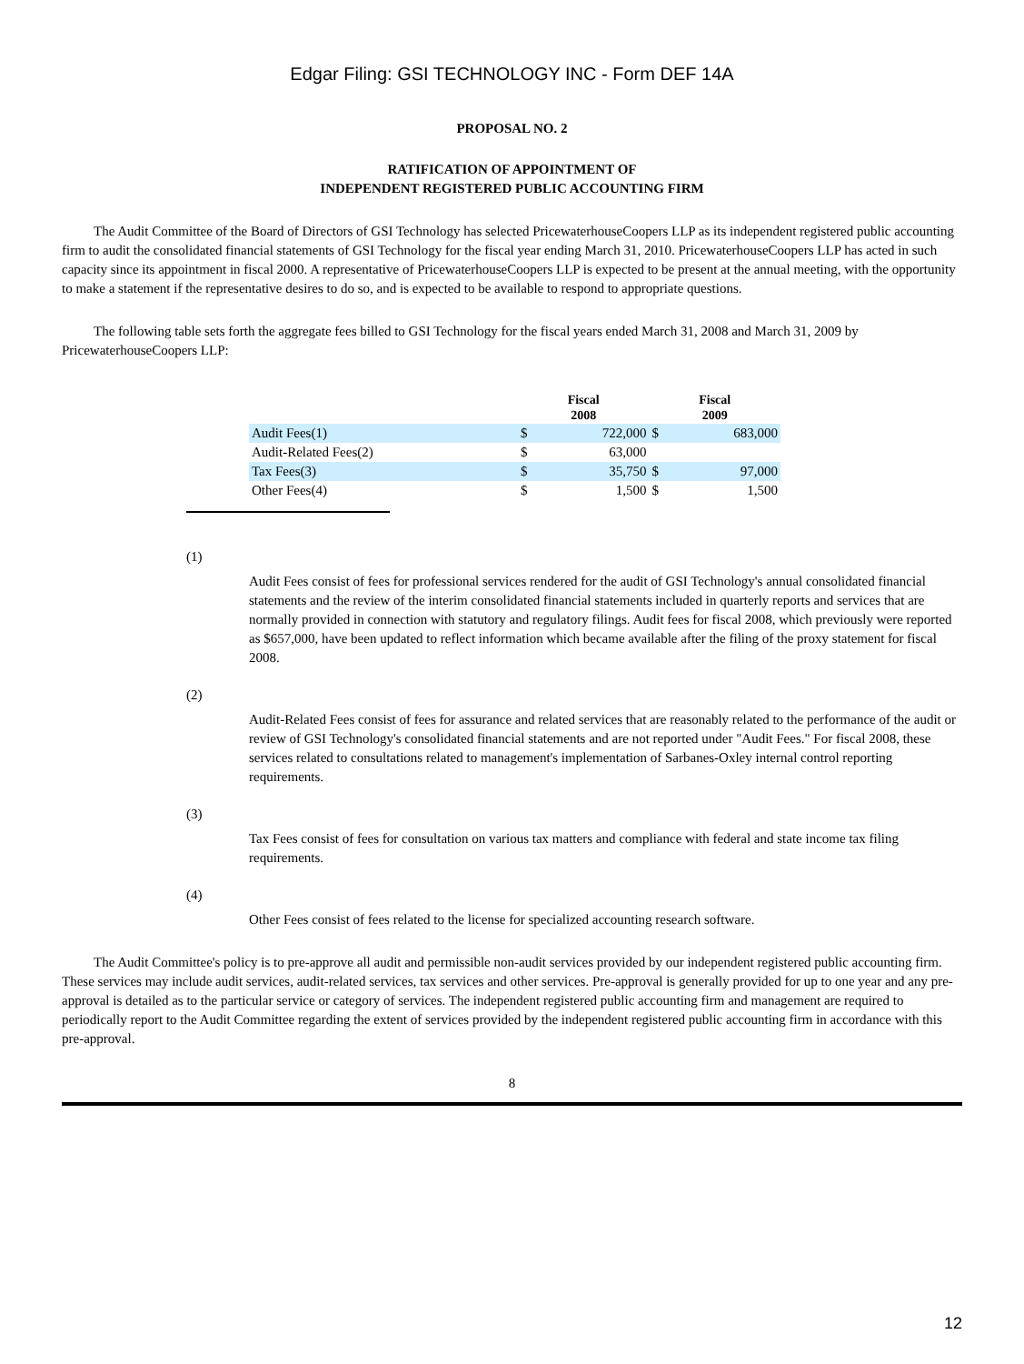Edgar Filing: GSI TECHNOLOGY INC - Form DEF 14A
PROPOSAL NO. 2
RATIFICATION OF APPOINTMENT OF
INDEPENDENT REGISTERED PUBLIC ACCOUNTING FIRM
The Audit Committee of the Board of Directors of GSI Technology has selected PricewaterhouseCoopers LLP as its independent registered public accounting firm to audit the consolidated financial statements of GSI Technology for the fiscal year ending March 31, 2010. PricewaterhouseCoopers LLP has acted in such capacity since its appointment in fiscal 2000. A representative of PricewaterhouseCoopers LLP is expected to be present at the annual meeting, with the opportunity to make a statement if the representative desires to do so, and is expected to be available to respond to appropriate questions.
The following table sets forth the aggregate fees billed to GSI Technology for the fiscal years ended March 31, 2008 and March 31, 2009 by PricewaterhouseCoopers LLP:
| | Fiscal 2008 | | Fiscal 2009 | |
| --- | --- | --- | --- | --- |
| Audit Fees(1) | $ | 722,000 | $ | 683,000 |
| Audit-Related Fees(2) | $ | 63,000 | | |
| Tax Fees(3) | $ | 35,750 | $ | 97,000 |
| Other Fees(4) | $ | 1,500 | $ | 1,500 |
(1)
Audit Fees consist of fees for professional services rendered for the audit of GSI Technology's annual consolidated financial statements and the review of the interim consolidated financial statements included in quarterly reports and services that are normally provided in connection with statutory and regulatory filings. Audit fees for fiscal 2008, which previously were reported as $657,000, have been updated to reflect information which became available after the filing of the proxy statement for fiscal 2008.
(2)
Audit-Related Fees consist of fees for assurance and related services that are reasonably related to the performance of the audit or review of GSI Technology's consolidated financial statements and are not reported under "Audit Fees." For fiscal 2008, these services related to consultations related to management's implementation of Sarbanes-Oxley internal control reporting requirements.
(3)
Tax Fees consist of fees for consultation on various tax matters and compliance with federal and state income tax filing requirements.
(4)
Other Fees consist of fees related to the license for specialized accounting research software.
The Audit Committee's policy is to pre-approve all audit and permissible non-audit services provided by our independent registered public accounting firm. These services may include audit services, audit-related services, tax services and other services. Pre-approval is generally provided for up to one year and any pre-approval is detailed as to the particular service or category of services. The independent registered public accounting firm and management are required to periodically report to the Audit Committee regarding the extent of services provided by the independent registered public accounting firm in accordance with this pre-approval.
8
12